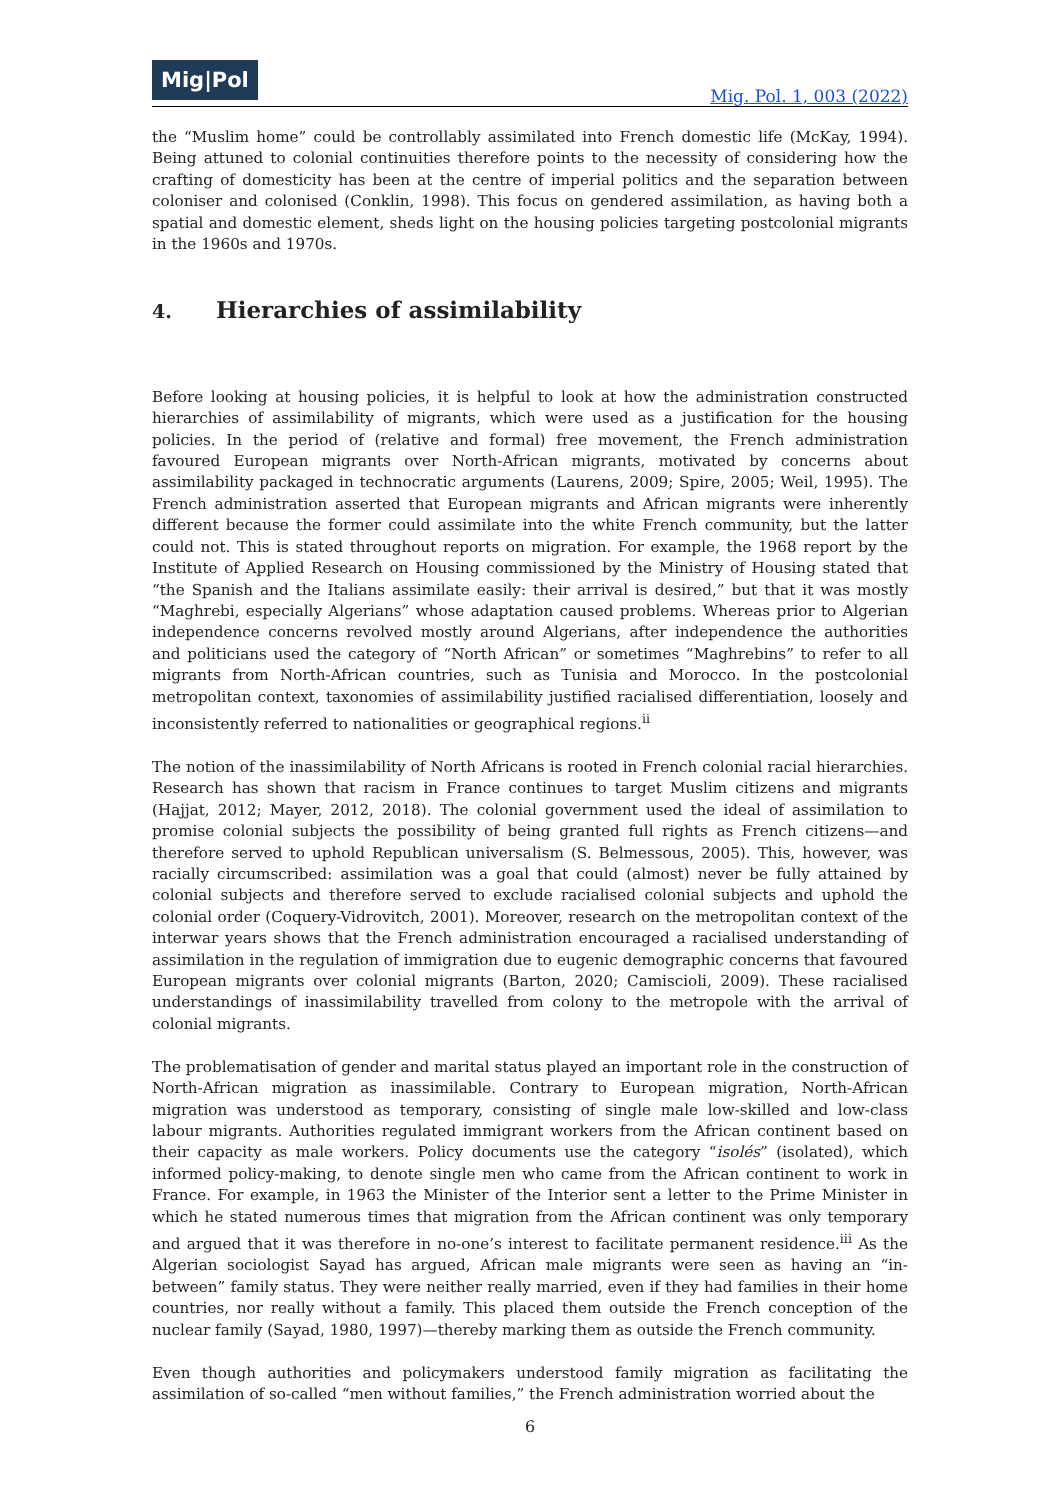Mig|Pol
Mig. Pol. 1, 003 (2022)
the “Muslim home” could be controllably assimilated into French domestic life (McKay, 1994). Being attuned to colonial continuities therefore points to the necessity of considering how the crafting of domesticity has been at the centre of imperial politics and the separation between coloniser and colonised (Conklin, 1998). This focus on gendered assimilation, as having both a spatial and domestic element, sheds light on the housing policies targeting postcolonial migrants in the 1960s and 1970s.
4. Hierarchies of assimilability
Before looking at housing policies, it is helpful to look at how the administration constructed hierarchies of assimilability of migrants, which were used as a justification for the housing policies. In the period of (relative and formal) free movement, the French administration favoured European migrants over North-African migrants, motivated by concerns about assimilability packaged in technocratic arguments (Laurens, 2009; Spire, 2005; Weil, 1995). The French administration asserted that European migrants and African migrants were inherently different because the former could assimilate into the white French community, but the latter could not. This is stated throughout reports on migration. For example, the 1968 report by the Institute of Applied Research on Housing commissioned by the Ministry of Housing stated that “the Spanish and the Italians assimilate easily: their arrival is desired,” but that it was mostly “Maghrebi, especially Algerians” whose adaptation caused problems. Whereas prior to Algerian independence concerns revolved mostly around Algerians, after independence the authorities and politicians used the category of “North African” or sometimes “Maghrebins” to refer to all migrants from North-African countries, such as Tunisia and Morocco. In the postcolonial metropolitan context, taxonomies of assimilability justified racialised differentiation, loosely and inconsistently referred to nationalities or geographical regions.<sup>ii</sup>
The notion of the inassimilability of North Africans is rooted in French colonial racial hierarchies. Research has shown that racism in France continues to target Muslim citizens and migrants (Hajjat, 2012; Mayer, 2012, 2018). The colonial government used the ideal of assimilation to promise colonial subjects the possibility of being granted full rights as French citizens—and therefore served to uphold Republican universalism (S. Belmessous, 2005). This, however, was racially circumscribed: assimilation was a goal that could (almost) never be fully attained by colonial subjects and therefore served to exclude racialised colonial subjects and uphold the colonial order (Coquery-Vidrovitch, 2001). Moreover, research on the metropolitan context of the interwar years shows that the French administration encouraged a racialised understanding of assimilation in the regulation of immigration due to eugenic demographic concerns that favoured European migrants over colonial migrants (Barton, 2020; Camiscioli, 2009). These racialised understandings of inassimilability travelled from colony to the metropole with the arrival of colonial migrants.
The problematisation of gender and marital status played an important role in the construction of North-African migration as inassimilable. Contrary to European migration, North-African migration was understood as temporary, consisting of single male low-skilled and low-class labour migrants. Authorities regulated immigrant workers from the African continent based on their capacity as male workers. Policy documents use the category “isolés” (isolated), which informed policy-making, to denote single men who came from the African continent to work in France. For example, in 1963 the Minister of the Interior sent a letter to the Prime Minister in which he stated numerous times that migration from the African continent was only temporary and argued that it was therefore in no-one’s interest to facilitate permanent residence.<sup>iii</sup> As the Algerian sociologist Sayad has argued, African male migrants were seen as having an “in-between” family status. They were neither really married, even if they had families in their home countries, nor really without a family. This placed them outside the French conception of the nuclear family (Sayad, 1980, 1997)—thereby marking them as outside the French community.
Even though authorities and policymakers understood family migration as facilitating the assimilation of so-called “men without families,” the French administration worried about the
6